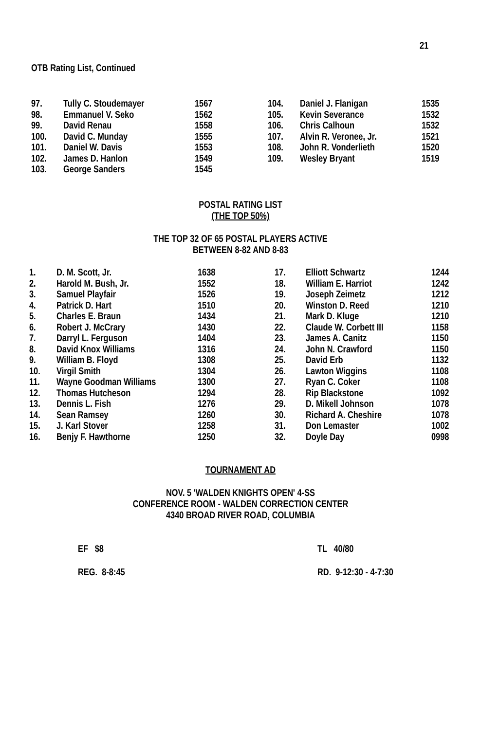21
OTB Rating List, Continued
| 97. | Tully C. Stoudemayer | 1567 | 104. | Daniel J. Flanigan | 1535 |
| 98. | Emmanuel V. Seko | 1562 | 105. | Kevin Severance | 1532 |
| 99. | David Renau | 1558 | 106. | Chris Calhoun | 1532 |
| 100. | David C. Munday | 1555 | 107. | Alvin R. Veronee, Jr. | 1521 |
| 101. | Daniel W. Davis | 1553 | 108. | John R. Vonderlieth | 1520 |
| 102. | James D. Hanlon | 1549 | 109. | Wesley Bryant | 1519 |
| 103. | George Sanders | 1545 | | | |
POSTAL RATING LIST
(THE TOP 50%)
THE TOP 32 OF 65 POSTAL PLAYERS ACTIVE
BETWEEN 8-82 AND 8-83
| 1. | D. M. Scott, Jr. | 1638 | 17. | Elliott Schwartz | 1244 |
| 2. | Harold M. Bush, Jr. | 1552 | 18. | William E. Harriot | 1242 |
| 3. | Samuel Playfair | 1526 | 19. | Joseph Zeimetz | 1212 |
| 4. | Patrick D. Hart | 1510 | 20. | Winston D. Reed | 1210 |
| 5. | Charles E. Braun | 1434 | 21. | Mark D. Kluge | 1210 |
| 6. | Robert J. McCrary | 1430 | 22. | Claude W. Corbett III | 1158 |
| 7. | Darryl L. Ferguson | 1404 | 23. | James A. Canitz | 1150 |
| 8. | David Knox Williams | 1316 | 24. | John N. Crawford | 1150 |
| 9. | William B. Floyd | 1308 | 25. | David Erb | 1132 |
| 10. | Virgil Smith | 1304 | 26. | Lawton Wiggins | 1108 |
| 11. | Wayne Goodman Williams | 1300 | 27. | Ryan C. Coker | 1108 |
| 12. | Thomas Hutcheson | 1294 | 28. | Rip Blackstone | 1092 |
| 13. | Dennis L. Fish | 1276 | 29. | D. Mikell Johnson | 1078 |
| 14. | Sean Ramsey | 1260 | 30. | Richard A. Cheshire | 1078 |
| 15. | J. Karl Stover | 1258 | 31. | Don Lemaster | 1002 |
| 16. | Benjy F. Hawthorne | 1250 | 32. | Doyle Day | 0998 |
TOURNAMENT AD
NOV. 5 'WALDEN KNIGHTS OPEN' 4-SS
CONFERENCE ROOM - WALDEN CORRECTION CENTER
4340 BROAD RIVER ROAD, COLUMBIA
EF $8 TL 40/80
REG. 8-8:45 RD. 9-12:30 - 4-7:30